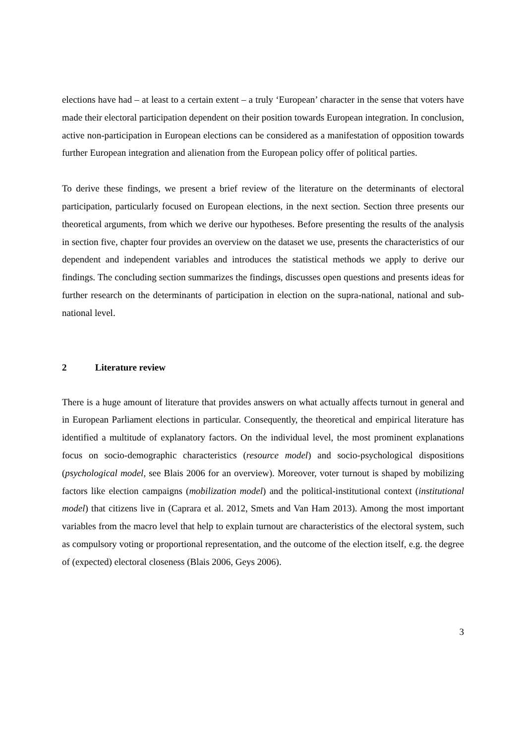elections have had – at least to a certain extent – a truly ‘European’ character in the sense that voters have made their electoral participation dependent on their position towards European integration. In conclusion, active non-participation in European elections can be considered as a manifestation of opposition towards further European integration and alienation from the European policy offer of political parties.
To derive these findings, we present a brief review of the literature on the determinants of electoral participation, particularly focused on European elections, in the next section. Section three presents our theoretical arguments, from which we derive our hypotheses. Before presenting the results of the analysis in section five, chapter four provides an overview on the dataset we use, presents the characteristics of our dependent and independent variables and introduces the statistical methods we apply to derive our findings. The concluding section summarizes the findings, discusses open questions and presents ideas for further research on the determinants of participation in election on the supra-national, national and sub-national level.
2 Literature review
There is a huge amount of literature that provides answers on what actually affects turnout in general and in European Parliament elections in particular. Consequently, the theoretical and empirical literature has identified a multitude of explanatory factors. On the individual level, the most prominent explanations focus on socio-demographic characteristics (resource model) and socio-psychological dispositions (psychological model, see Blais 2006 for an overview). Moreover, voter turnout is shaped by mobilizing factors like election campaigns (mobilization model) and the political-institutional context (institutional model) that citizens live in (Caprara et al. 2012, Smets and Van Ham 2013). Among the most important variables from the macro level that help to explain turnout are characteristics of the electoral system, such as compulsory voting or proportional representation, and the outcome of the election itself, e.g. the degree of (expected) electoral closeness (Blais 2006, Geys 2006).
3